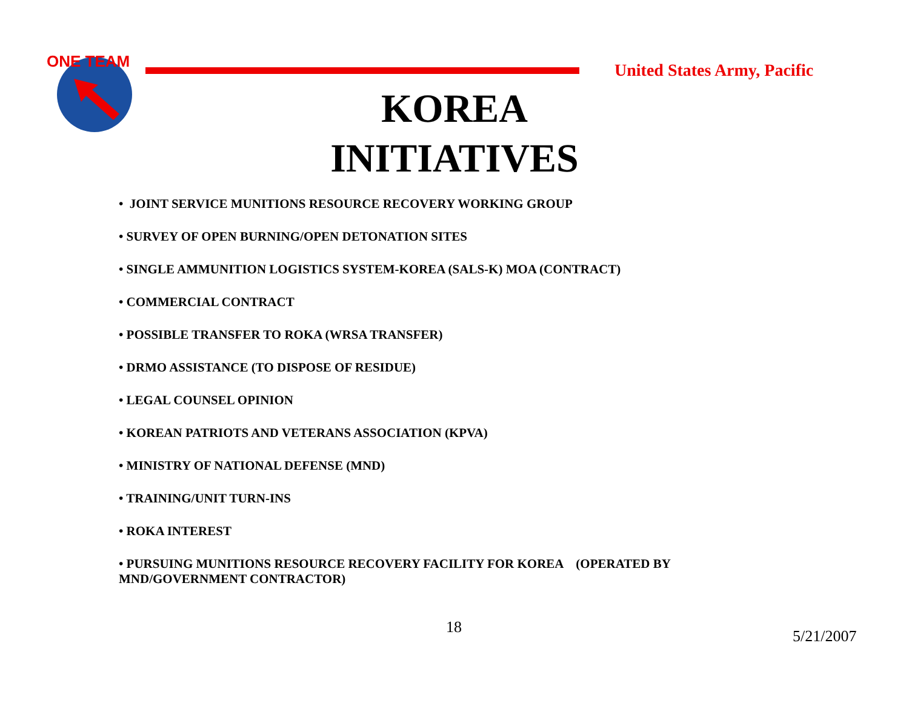ONE TEAM
United States Army, Pacific
KOREA
INITIATIVES
• JOINT SERVICE MUNITIONS RESOURCE RECOVERY WORKING GROUP
• SURVEY OF OPEN BURNING/OPEN DETONATION SITES
• SINGLE AMMUNITION LOGISTICS SYSTEM-KOREA (SALS-K) MOA (CONTRACT)
• COMMERCIAL CONTRACT
• POSSIBLE TRANSFER TO ROKA (WRSA TRANSFER)
• DRMO ASSISTANCE (TO DISPOSE OF RESIDUE)
• LEGAL COUNSEL OPINION
• KOREAN PATRIOTS AND VETERANS ASSOCIATION (KPVA)
• MINISTRY OF NATIONAL DEFENSE (MND)
• TRAINING/UNIT TURN-INS
• ROKA INTEREST
• PURSUING MUNITIONS RESOURCE RECOVERY FACILITY FOR KOREA (OPERATED BY MND/GOVERNMENT CONTRACTOR)
18 5/21/2007